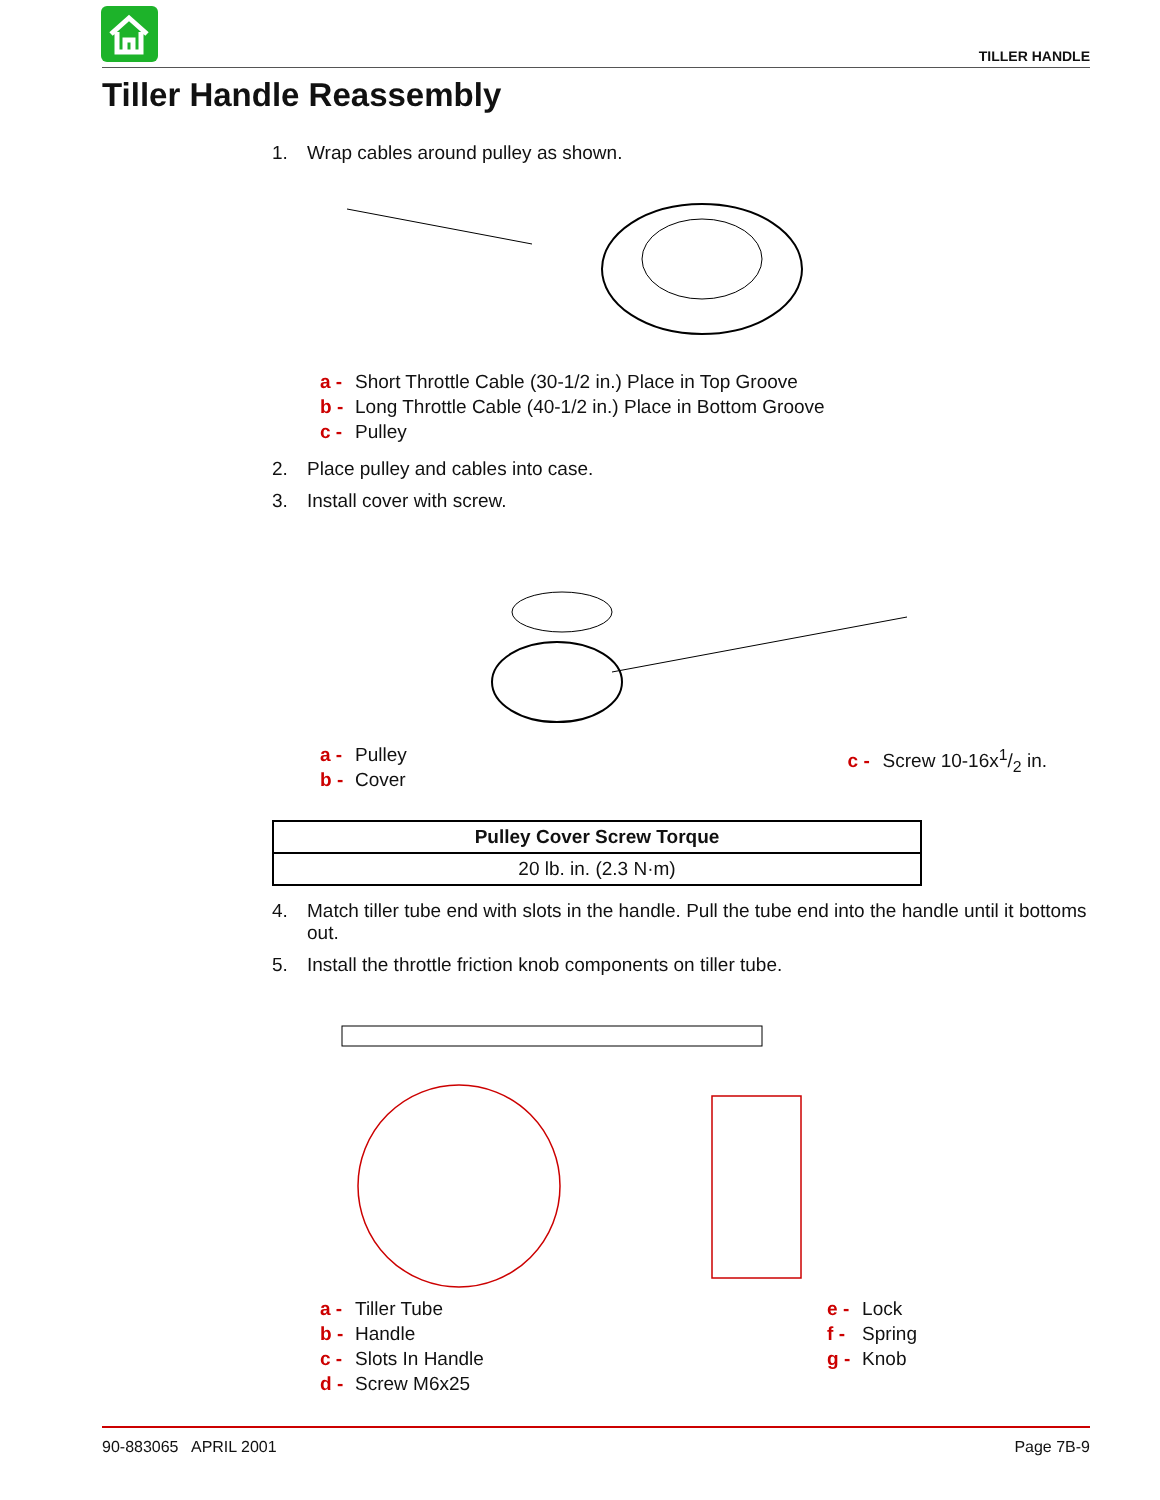TILLER HANDLE
Tiller Handle Reassembly
1. Wrap cables around pulley as shown.
a - Short Throttle Cable (30-1/2 in.) Place in Top Groove
b - Long Throttle Cable (40-1/2 in.) Place in Bottom Groove
c - Pulley
2. Place pulley and cables into case.
3. Install cover with screw.
a - Pulley
b - Cover
c - Screw 10-16x1/2 in.
| Pulley Cover Screw Torque |
| --- |
| 20 lb. in. (2.3 N·m) |
4. Match tiller tube end with slots in the handle. Pull the tube end into the handle until it bottoms out.
5. Install the throttle friction knob components on tiller tube.
a - Tiller Tube
b - Handle
c - Slots In Handle
d - Screw M6x25
e - Lock
f - Spring
g - Knob
90-883065 APRIL 2001 Page 7B-9